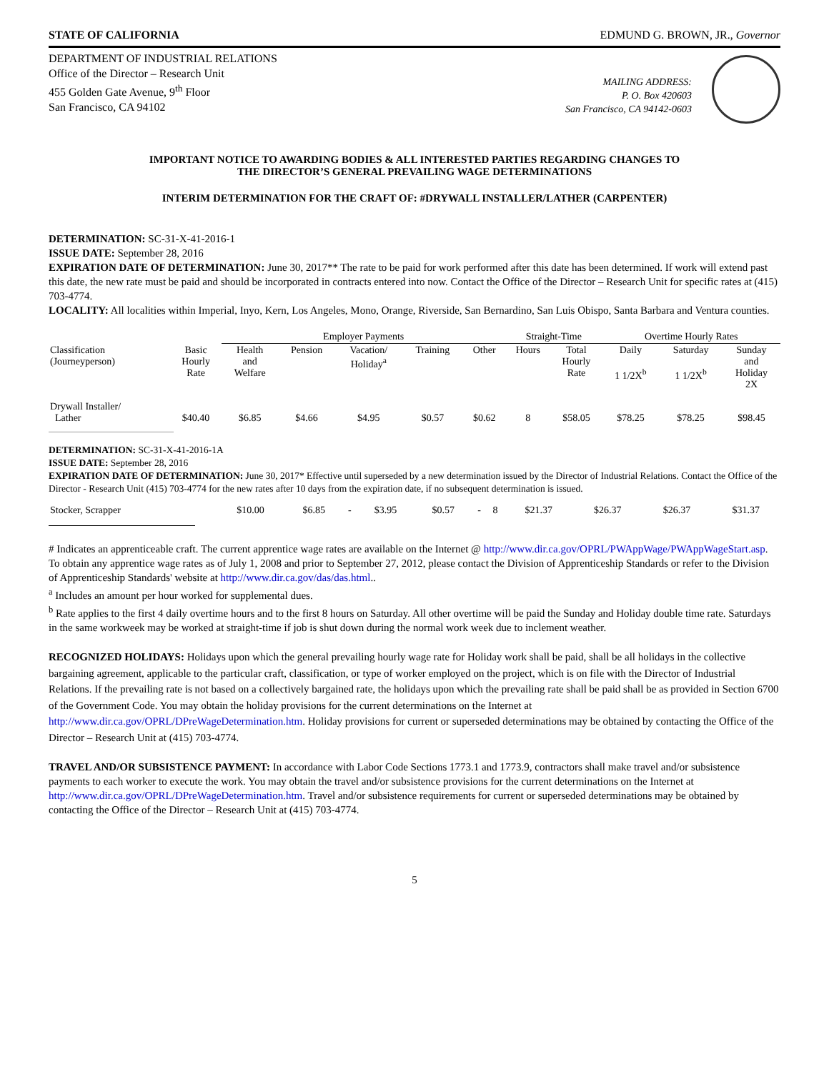STATE OF CALIFORNIA EDMUND G. BROWN, JR., Governor
DEPARTMENT OF INDUSTRIAL RELATIONS
Office of the Director – Research Unit
455 Golden Gate Avenue, 9<sup>th</sup> Floor
San Francisco, CA 94102
MAILING ADDRESS:
P. O. Box 420603
San Francisco, CA 94142-0603
IMPORTANT NOTICE TO AWARDING BODIES & ALL INTERESTED PARTIES REGARDING CHANGES TO
THE DIRECTOR’S GENERAL PREVAILING WAGE DETERMINATIONS
INTERIM DETERMINATION FOR THE CRAFT OF: #DRYWALL INSTALLER/LATHER (CARPENTER)
DETERMINATION: SC-31-X-41-2016-1
ISSUE DATE: September 28, 2016
EXPIRATION DATE OF DETERMINATION: June 30, 2017** The rate to be paid for work performed after this date has been determined. If work will extend past this date, the new rate must be paid and should be incorporated in contracts entered into now. Contact the Office of the Director – Research Unit for specific rates at (415) 703-4774.
LOCALITY: All localities within Imperial, Inyo, Kern, Los Angeles, Mono, Orange, Riverside, San Bernardino, San Luis Obispo, Santa Barbara and Ventura counties.
| | | Employer Payments | | | | | Straight-Time | | Overtime Hourly Rates | | |
| --- | --- | --- | --- | --- | --- | --- | --- | --- | --- | --- | --- |
| Classification (Journeyperson) | Basic Hourly Rate | Health and Welfare | Pension | Vacation/ Holiday<sup>a</sup> | Training | Other | Hours | Total Hourly Rate | Daily 1 1/2X<sup>b</sup> | Saturday 1 1/2X<sup>b</sup> | Sunday and Holiday 2X |
| Drywall Installer/ Lather | $40.40 | $6.85 | $4.66 | $4.95 | $0.57 | $0.62 | 8 | $58.05 | $78.25 | $78.25 | $98.45 |
DETERMINATION: SC-31-X-41-2016-1A
ISSUE DATE: September 28, 2016
EXPIRATION DATE OF DETERMINATION: June 30, 2017* Effective until superseded by a new determination issued by the Director of Industrial Relations. Contact the Office of the Director - Research Unit (415) 703-4774 for the new rates after 10 days from the expiration date, if no subsequent determination is issued.
| Stocker, Scrapper | $10.00 | $6.85 | - | $3.95 | $0.57 | - | 8 | $21.37 | $26.37 | $26.37 | $31.37 |
# Indicates an apprenticeable craft. The current apprentice wage rates are available on the Internet @ http://www.dir.ca.gov/OPRL/PWAppWage/PWAppWageStart.asp. To obtain any apprentice wage rates as of July 1, 2008 and prior to September 27, 2012, please contact the Division of Apprenticeship Standards or refer to the Division of Apprenticeship Standards' website at http://www.dir.ca.gov/das/das.html..
<sup>a</sup> Includes an amount per hour worked for supplemental dues.
<sup>b</sup> Rate applies to the first 4 daily overtime hours and to the first 8 hours on Saturday. All other overtime will be paid the Sunday and Holiday double time rate. Saturdays in the same workweek may be worked at straight-time if job is shut down during the normal work week due to inclement weather.
RECOGNIZED HOLIDAYS: Holidays upon which the general prevailing hourly wage rate for Holiday work shall be paid, shall be all holidays in the collective bargaining agreement, applicable to the particular craft, classification, or type of worker employed on the project, which is on file with the Director of Industrial Relations. If the prevailing rate is not based on a collectively bargained rate, the holidays upon which the prevailing rate shall be paid shall be as provided in Section 6700 of the Government Code. You may obtain the holiday provisions for the current determinations on the Internet at http://www.dir.ca.gov/OPRL/DPreWageDetermination.htm. Holiday provisions for current or superseded determinations may be obtained by contacting the Office of the Director – Research Unit at (415) 703-4774.
TRAVEL AND/OR SUBSISTENCE PAYMENT: In accordance with Labor Code Sections 1773.1 and 1773.9, contractors shall make travel and/or subsistence payments to each worker to execute the work. You may obtain the travel and/or subsistence provisions for the current determinations on the Internet at http://www.dir.ca.gov/OPRL/DPreWageDetermination.htm. Travel and/or subsistence requirements for current or superseded determinations may be obtained by contacting the Office of the Director – Research Unit at (415) 703-4774.
5